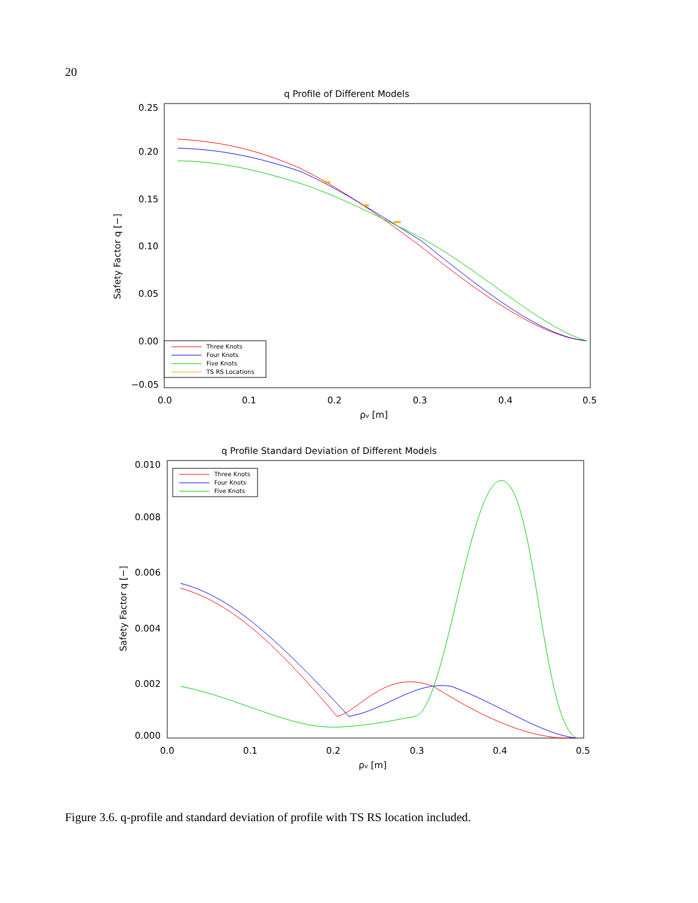20
q Profile of Different Models
0.25
0.20
0.15
0.10
0.05
0.00
−0.05
0.0
0.1
0.2
0.3
0.4
0.5
ρv [m]
Safety Factor q [−]
Three Knots
Four Knots
Five Knots
TS RS Locations
q Profile Standard Deviation of Different Models
0.010
0.008
0.006
0.004
0.002
0.000
0.0
0.1
0.2
0.3
0.4
0.5
ρv [m]
Safety Factor q [−]
Three Knots
Four Knots
Five Knots
Figure 3.6. q-profile and standard deviation of profile with TS RS location included.